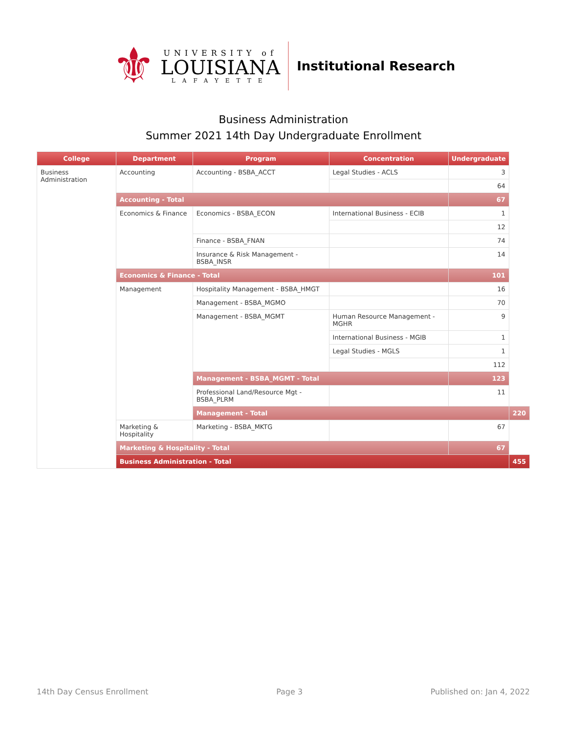⚜
UNIVERSITY of
LOUISIANA
LAFAYETTE
Institutional Research
Business Administration
Summer 2021 14th Day Undergraduate Enrollment
| College | Department | Program | Concentration | Undergraduate | |
| --- | --- | --- | --- | --- | --- |
| Business Administration | Accounting | Accounting - BSBA_ACCT | Legal Studies - ACLS | 3 | |
| | | | | 64 | |
| | Accounting - Total | | | 67 | |
| | Economics & Finance | Economics - BSBA_ECON | International Business - ECIB | 1 | |
| | | | | 12 | |
| | | Finance - BSBA_FNAN | | 74 | |
| | | Insurance & Risk Management - BSBA_INSR | | 14 | |
| | Economics & Finance - Total | | | 101 | |
| | Management | Hospitality Management - BSBA_HMGT | | 16 | |
| | | Management - BSBA_MGMO | | 70 | |
| | | Management - BSBA_MGMT | Human Resource Management - MGHR | 9 | |
| | | | International Business - MGIB | 1 | |
| | | | Legal Studies - MGLS | 1 | |
| | | | | 112 | |
| | | Management - BSBA_MGMT - Total | | 123 | |
| | | Professional Land/Resource Mgt - BSBA_PLRM | | 11 | |
| | | Management - Total | | | 220 |
| | Marketing & Hospitality | Marketing - BSBA_MKTG | | 67 | |
| | Marketing & Hospitality - Total | | | 67 | |
| | Business Administration - Total | | | | 455 |
14th Day Census Enrollment Page 3 Published on: Jan 4, 2022